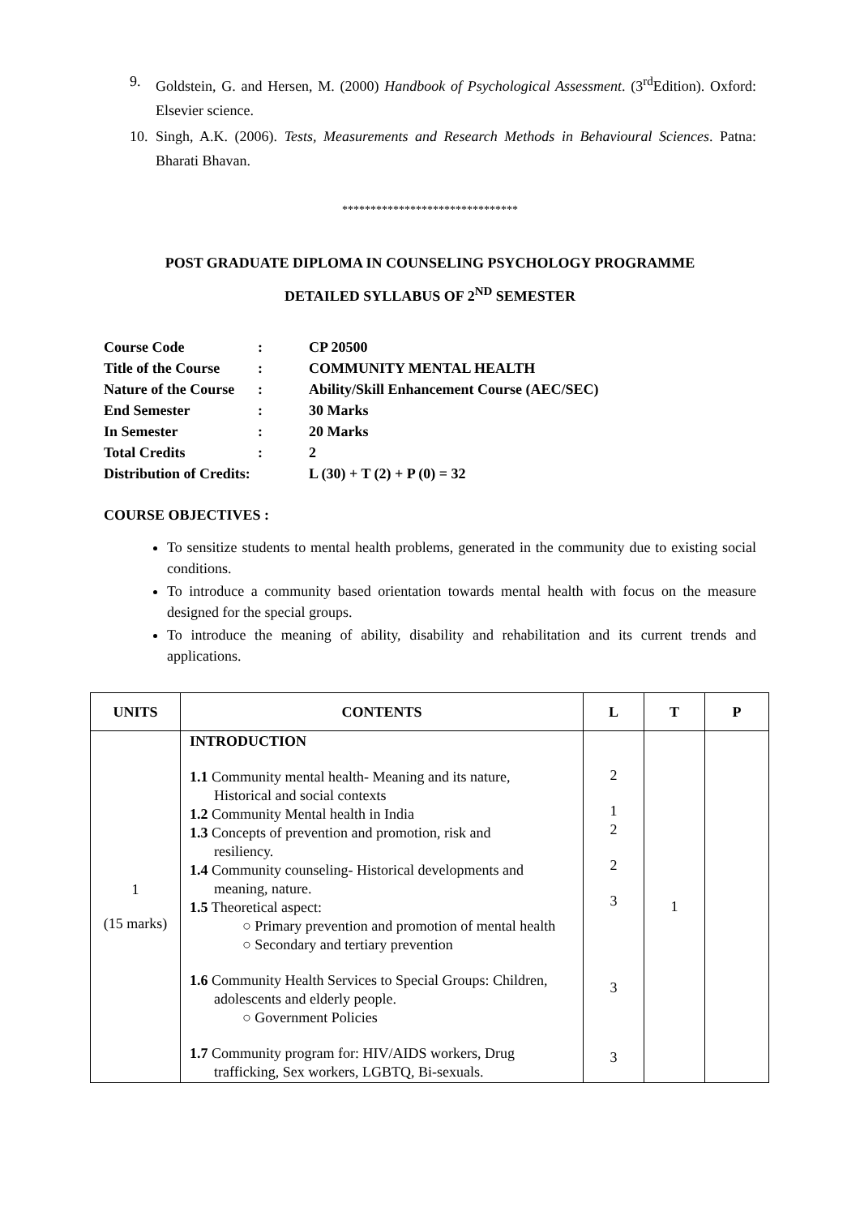9. Goldstein, G. and Hersen, M. (2000) Handbook of Psychological Assessment. (3<sup>rd</sup>Edition). Oxford: Elsevier science.
10. Singh, A.K. (2006). Tests, Measurements and Research Methods in Behavioural Sciences. Patna: Bharati Bhavan.
*******************************
POST GRADUATE DIPLOMA IN COUNSELING PSYCHOLOGY PROGRAMME
DETAILED SYLLABUS OF 2<sup>ND</sup> SEMESTER
| Course Code | : | CP 20500 |
| Title of the Course | : | COMMUNITY MENTAL HEALTH |
| Nature of the Course | : | Ability/Skill Enhancement Course (AEC/SEC) |
| End Semester | : | 30 Marks |
| In Semester | : | 20 Marks |
| Total Credits | : | 2 |
| Distribution of Credits: | | L (30) + T (2) + P (0) = 32 |
COURSE OBJECTIVES :
To sensitize students to mental health problems, generated in the community due to existing social conditions.
To introduce a community based orientation towards mental health with focus on the measure designed for the special groups.
To introduce the meaning of ability, disability and rehabilitation and its current trends and applications.
| UNITS | CONTENTS | L | T | P |
| --- | --- | --- | --- | --- |
| 1 (15 marks) | INTRODUCTION 1.1 Community mental health- Meaning and its nature, Historical and social contexts 1.2 Community Mental health in India 1.3 Concepts of prevention and promotion, risk and resiliency. 1.4 Community counseling- Historical developments and meaning, nature. 1.5 Theoretical aspect: ○ Primary prevention and promotion of mental health ○ Secondary and tertiary prevention 1.6 Community Health Services to Special Groups: Children, adolescents and elderly people. ○ Government Policies 1.7 Community program for: HIV/AIDS workers, Drug trafficking, Sex workers, LGBTQ, Bi-sexuals. | 2 1 2 2 3 3 3 | 1 | |